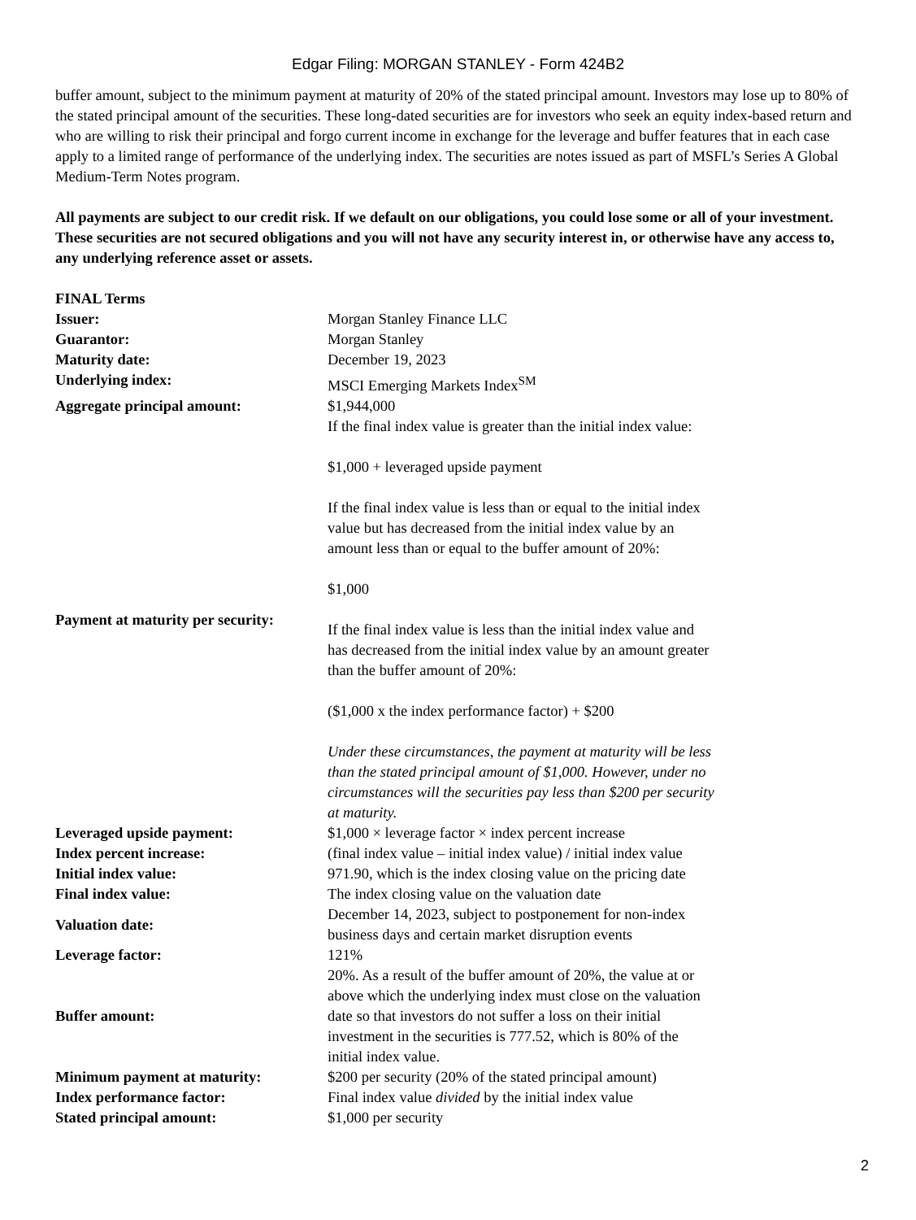Edgar Filing: MORGAN STANLEY - Form 424B2
buffer amount, subject to the minimum payment at maturity of 20% of the stated principal amount. Investors may lose up to 80% of the stated principal amount of the securities. These long-dated securities are for investors who seek an equity index-based return and who are willing to risk their principal and forgo current income in exchange for the leverage and buffer features that in each case apply to a limited range of performance of the underlying index. The securities are notes issued as part of MSFL’s Series A Global Medium-Term Notes program.
All payments are subject to our credit risk. If we default on our obligations, you could lose some or all of your investment. These securities are not secured obligations and you will not have any security interest in, or otherwise have any access to, any underlying reference asset or assets.
| FINAL Terms | |
| Issuer: | Morgan Stanley Finance LLC |
| Guarantor: | Morgan Stanley |
| Maturity date: | December 19, 2023 |
| Underlying index: | MSCI Emerging Markets Index<sup>SM</sup> |
| Aggregate principal amount: | $1,944,000 |
| Payment at maturity per security: | If the final index value is greater than the initial index value: $1,000 + leveraged upside payment If the final index value is less than or equal to the initial index value but has decreased from the initial index value by an amount less than or equal to the buffer amount of 20%: $1,000 If the final index value is less than the initial index value and has decreased from the initial index value by an amount greater than the buffer amount of 20%: ($1,000 x the index performance factor) + $200 Under these circumstances, the payment at maturity will be less than the stated principal amount of $1,000. However, under no circumstances will the securities pay less than $200 per security at maturity. |
| Leveraged upside payment: | $1,000 × leverage factor × index percent increase |
| Index percent increase: | (final index value – initial index value) / initial index value |
| Initial index value: | 971.90, which is the index closing value on the pricing date |
| Final index value: | The index closing value on the valuation date |
| Valuation date: | December 14, 2023, subject to postponement for non-index business days and certain market disruption events |
| Leverage factor: | 121% |
| Buffer amount: | 20%. As a result of the buffer amount of 20%, the value at or above which the underlying index must close on the valuation date so that investors do not suffer a loss on their initial investment in the securities is 777.52, which is 80% of the initial index value. |
| Minimum payment at maturity: | $200 per security (20% of the stated principal amount) |
| Index performance factor: | Final index value divided by the initial index value |
| Stated principal amount: | $1,000 per security |
2